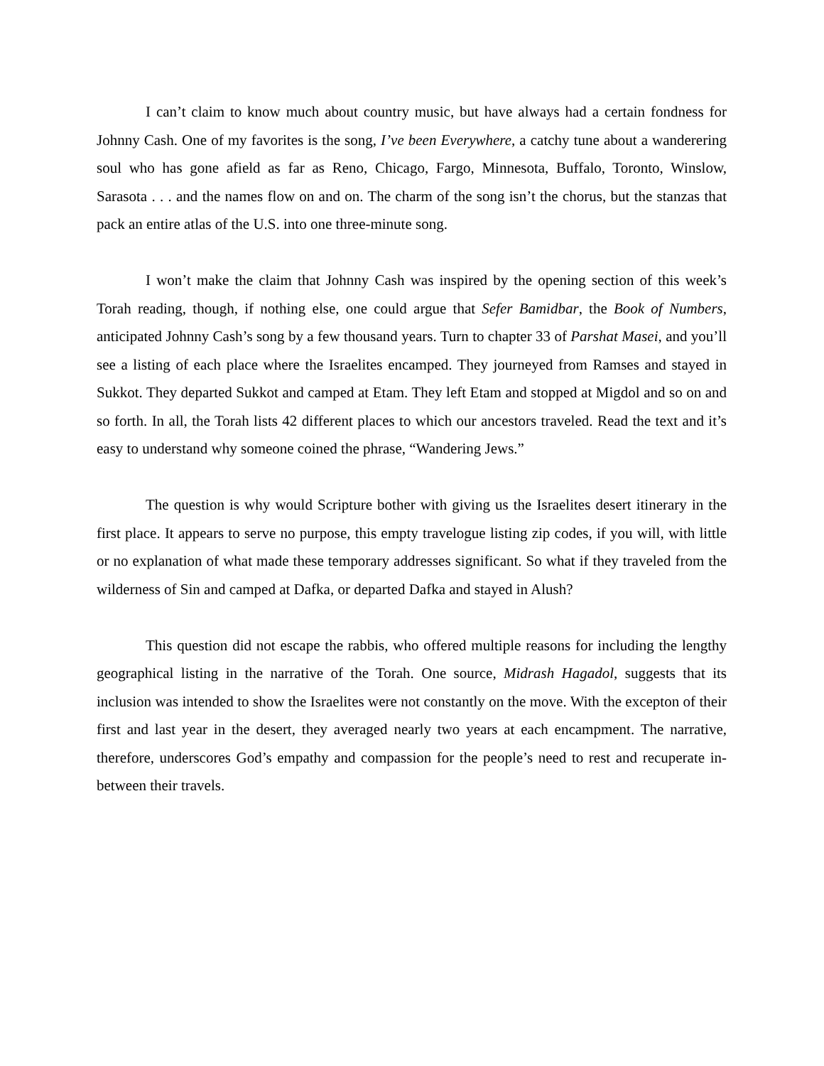I can’t claim to know much about country music, but have always had a certain fondness for Johnny Cash. One of my favorites is the song, I’ve been Everywhere, a catchy tune about a wanderering soul who has gone afield as far as Reno, Chicago, Fargo, Minnesota, Buffalo, Toronto, Winslow, Sarasota . . . and the names flow on and on. The charm of the song isn’t the chorus, but the stanzas that pack an entire atlas of the U.S. into one three-minute song.
I won’t make the claim that Johnny Cash was inspired by the opening section of this week’s Torah reading, though, if nothing else, one could argue that Sefer Bamidbar, the Book of Numbers, anticipated Johnny Cash’s song by a few thousand years. Turn to chapter 33 of Parshat Masei, and you’ll see a listing of each place where the Israelites encamped. They journeyed from Ramses and stayed in Sukkot. They departed Sukkot and camped at Etam. They left Etam and stopped at Migdol and so on and so forth. In all, the Torah lists 42 different places to which our ancestors traveled. Read the text and it’s easy to understand why someone coined the phrase, “Wandering Jews.”
The question is why would Scripture bother with giving us the Israelites desert itinerary in the first place. It appears to serve no purpose, this empty travelogue listing zip codes, if you will, with little or no explanation of what made these temporary addresses significant. So what if they traveled from the wilderness of Sin and camped at Dafka, or departed Dafka and stayed in Alush?
This question did not escape the rabbis, who offered multiple reasons for including the lengthy geographical listing in the narrative of the Torah. One source, Midrash Hagadol, suggests that its inclusion was intended to show the Israelites were not constantly on the move. With the excepton of their first and last year in the desert, they averaged nearly two years at each encampment. The narrative, therefore, underscores God’s empathy and compassion for the people’s need to rest and recuperate in-between their travels.